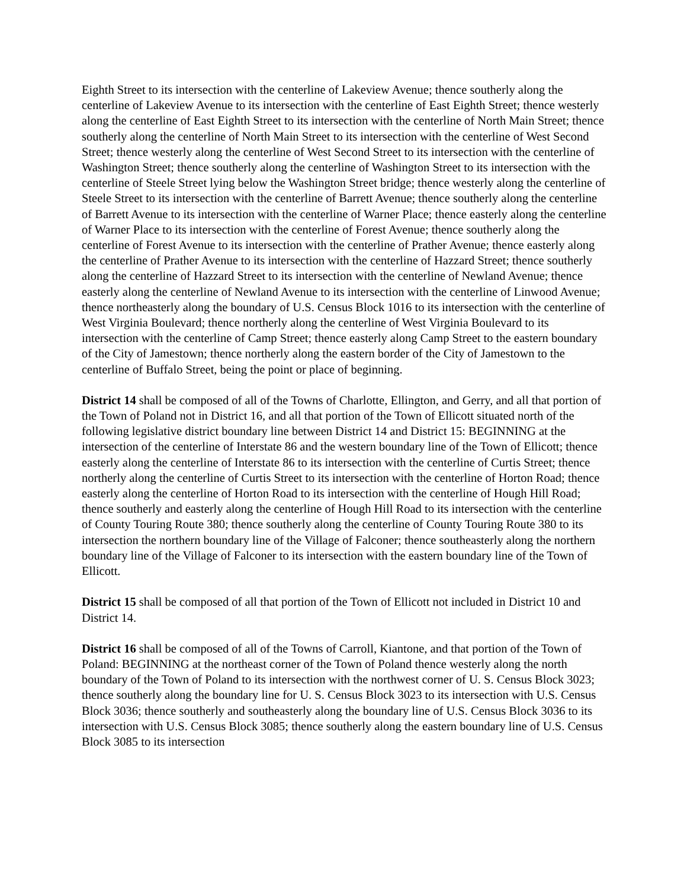Eighth Street to its intersection with the centerline of Lakeview Avenue; thence southerly along the centerline of Lakeview Avenue to its intersection with the centerline of East Eighth Street; thence westerly along the centerline of East Eighth Street to its intersection with the centerline of North Main Street; thence southerly along the centerline of North Main Street to its intersection with the centerline of West Second Street; thence westerly along the centerline of West Second Street to its intersection with the centerline of Washington Street; thence southerly along the centerline of Washington Street to its intersection with the centerline of Steele Street lying below the Washington Street bridge; thence westerly along the centerline of Steele Street to its intersection with the centerline of Barrett Avenue; thence southerly along the centerline of Barrett Avenue to its intersection with the centerline of Warner Place; thence easterly along the centerline of Warner Place to its intersection with the centerline of Forest Avenue; thence southerly along the centerline of Forest Avenue to its intersection with the centerline of Prather Avenue; thence easterly along the centerline of Prather Avenue to its intersection with the centerline of Hazzard Street; thence southerly along the centerline of Hazzard Street to its intersection with the centerline of Newland Avenue; thence easterly along the centerline of Newland Avenue to its intersection with the centerline of Linwood Avenue; thence northeasterly along the boundary of U.S. Census Block 1016 to its intersection with the centerline of West Virginia Boulevard; thence northerly along the centerline of West Virginia Boulevard to its intersection with the centerline of Camp Street; thence easterly along Camp Street to the eastern boundary of the City of Jamestown; thence northerly along the eastern border of the City of Jamestown to the centerline of Buffalo Street, being the point or place of beginning.
District 14 shall be composed of all of the Towns of Charlotte, Ellington, and Gerry, and all that portion of the Town of Poland not in District 16, and all that portion of the Town of Ellicott situated north of the following legislative district boundary line between District 14 and District 15: BEGINNING at the intersection of the centerline of Interstate 86 and the western boundary line of the Town of Ellicott; thence easterly along the centerline of Interstate 86 to its intersection with the centerline of Curtis Street; thence northerly along the centerline of Curtis Street to its intersection with the centerline of Horton Road; thence easterly along the centerline of Horton Road to its intersection with the centerline of Hough Hill Road; thence southerly and easterly along the centerline of Hough Hill Road to its intersection with the centerline of County Touring Route 380; thence southerly along the centerline of County Touring Route 380 to its intersection the northern boundary line of the Village of Falconer; thence southeasterly along the northern boundary line of the Village of Falconer to its intersection with the eastern boundary line of the Town of Ellicott.
District 15 shall be composed of all that portion of the Town of Ellicott not included in District 10 and District 14.
District 16 shall be composed of all of the Towns of Carroll, Kiantone, and that portion of the Town of Poland: BEGINNING at the northeast corner of the Town of Poland thence westerly along the north boundary of the Town of Poland to its intersection with the northwest corner of U. S. Census Block 3023; thence southerly along the boundary line for U. S. Census Block 3023 to its intersection with U.S. Census Block 3036; thence southerly and southeasterly along the boundary line of U.S. Census Block 3036 to its intersection with U.S. Census Block 3085; thence southerly along the eastern boundary line of U.S. Census Block 3085 to its intersection